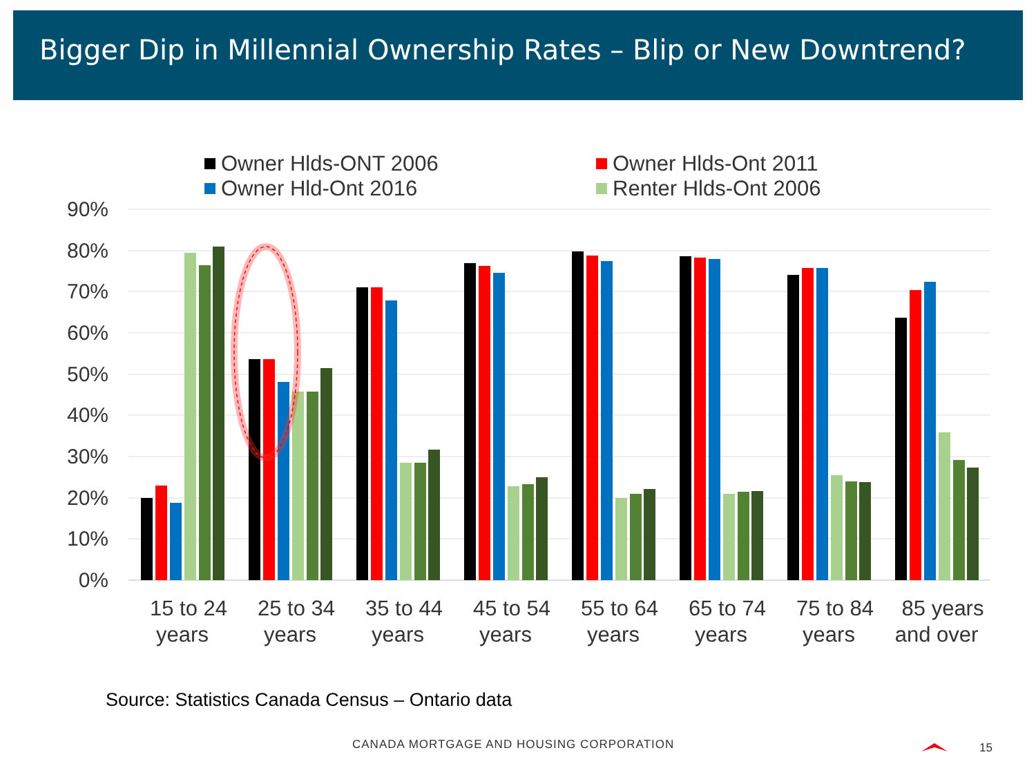Bigger Dip in Millennial Ownership Rates – Blip or New Downtrend?
Owner Hlds-ONT 2006
Owner Hlds-Ont 2011
Owner Hld-Ont 2016
Renter Hlds-Ont 2006
90%
80%
70%
60%
50%
40%
30%
20%
10%
0%
15 to 24
years
25 to 34
years
35 to 44
years
45 to 54
years
55 to 64
years
65 to 74
years
75 to 84
years
85 years
and over
Source: Statistics Canada Census – Ontario data
CANADA MORTGAGE AND HOUSING CORPORATION
15